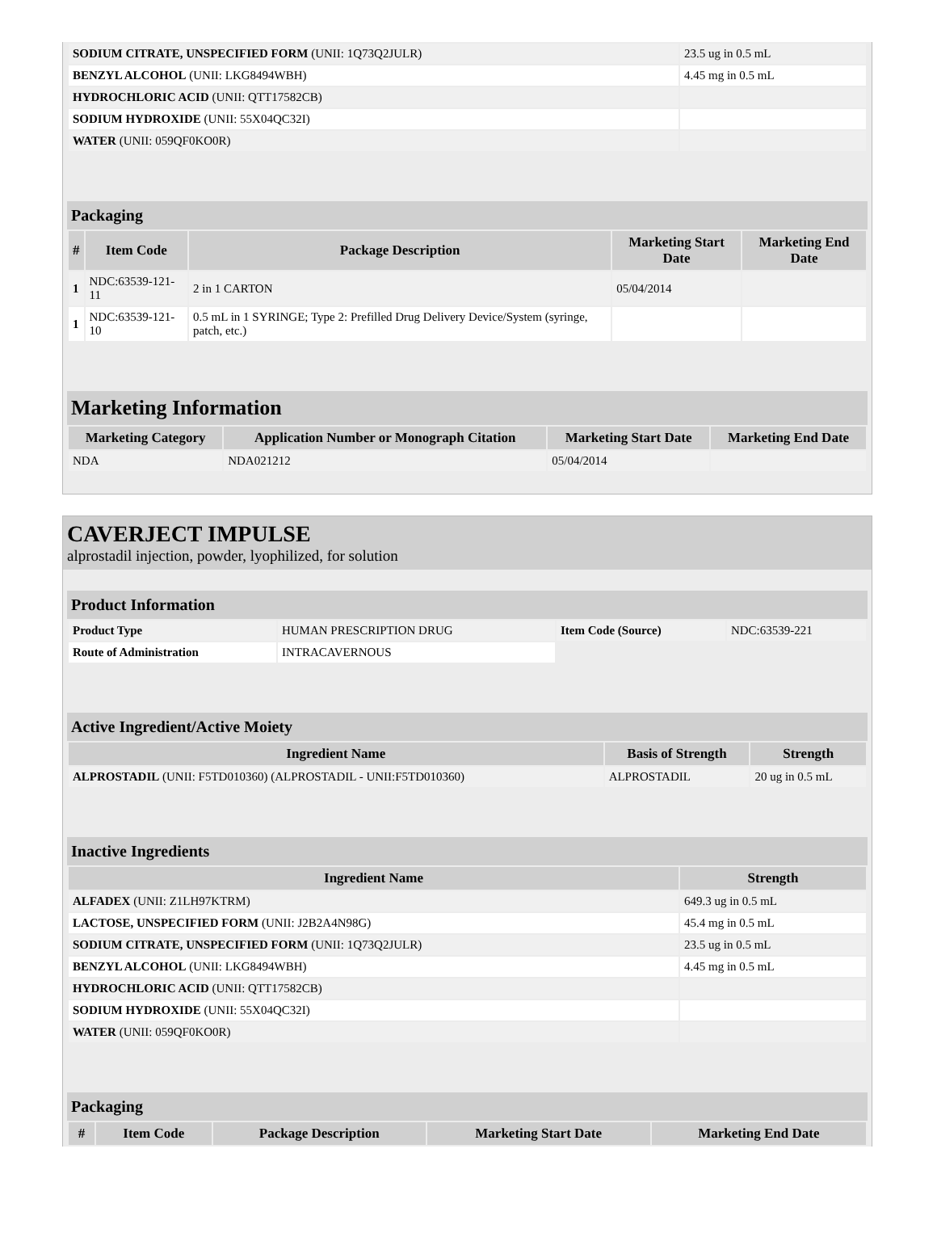| SODIUM CITRATE, UNSPECIFIED FORM (UNII: 1Q73Q2JULR) | 23.5 ug in 0.5 mL |
| BENZYL ALCOHOL (UNII: LKG8494WBH) | 4.45 mg in 0.5 mL |
| HYDROCHLORIC ACID (UNII: QTT17582CB) | |
| SODIUM HYDROXIDE (UNII: 55X04QC32I) | |
| WATER (UNII: 059QF0KO0R) | |
Packaging
| # | Item Code | Package Description | Marketing Start Date | Marketing End Date |
| --- | --- | --- | --- | --- |
| 1 | NDC:63539-121-11 | 2 in 1 CARTON | 05/04/2014 | |
| 1 | NDC:63539-121-10 | 0.5 mL in 1 SYRINGE; Type 2: Prefilled Drug Delivery Device/System (syringe, patch, etc.) | | |
Marketing Information
| Marketing Category | Application Number or Monograph Citation | Marketing Start Date | Marketing End Date |
| --- | --- | --- | --- |
| NDA | NDA021212 | 05/04/2014 | |
CAVERJECT IMPULSE
alprostadil injection, powder, lyophilized, for solution
Product Information
| Product Type | HUMAN PRESCRIPTION DRUG | Item Code (Source) | NDC:63539-221 |
| Route of Administration | INTRACAVERNOUS | | |
Active Ingredient/Active Moiety
| Ingredient Name | Basis of Strength | Strength |
| --- | --- | --- |
| ALPROSTADIL (UNII: F5TD010360) (ALPROSTADIL - UNII:F5TD010360) | ALPROSTADIL | 20 ug in 0.5 mL |
Inactive Ingredients
| Ingredient Name | Strength |
| --- | --- |
| ALFADEX (UNII: Z1LH97KTRM) | 649.3 ug in 0.5 mL |
| LACTOSE, UNSPECIFIED FORM (UNII: J2B2A4N98G) | 45.4 mg in 0.5 mL |
| SODIUM CITRATE, UNSPECIFIED FORM (UNII: 1Q73Q2JULR) | 23.5 ug in 0.5 mL |
| BENZYL ALCOHOL (UNII: LKG8494WBH) | 4.45 mg in 0.5 mL |
| HYDROCHLORIC ACID (UNII: QTT17582CB) | |
| SODIUM HYDROXIDE (UNII: 55X04QC32I) | |
| WATER (UNII: 059QF0KO0R) | |
Packaging
| # | Item Code | Package Description | Marketing Start Date | Marketing End Date |
| --- | --- | --- | --- | --- |